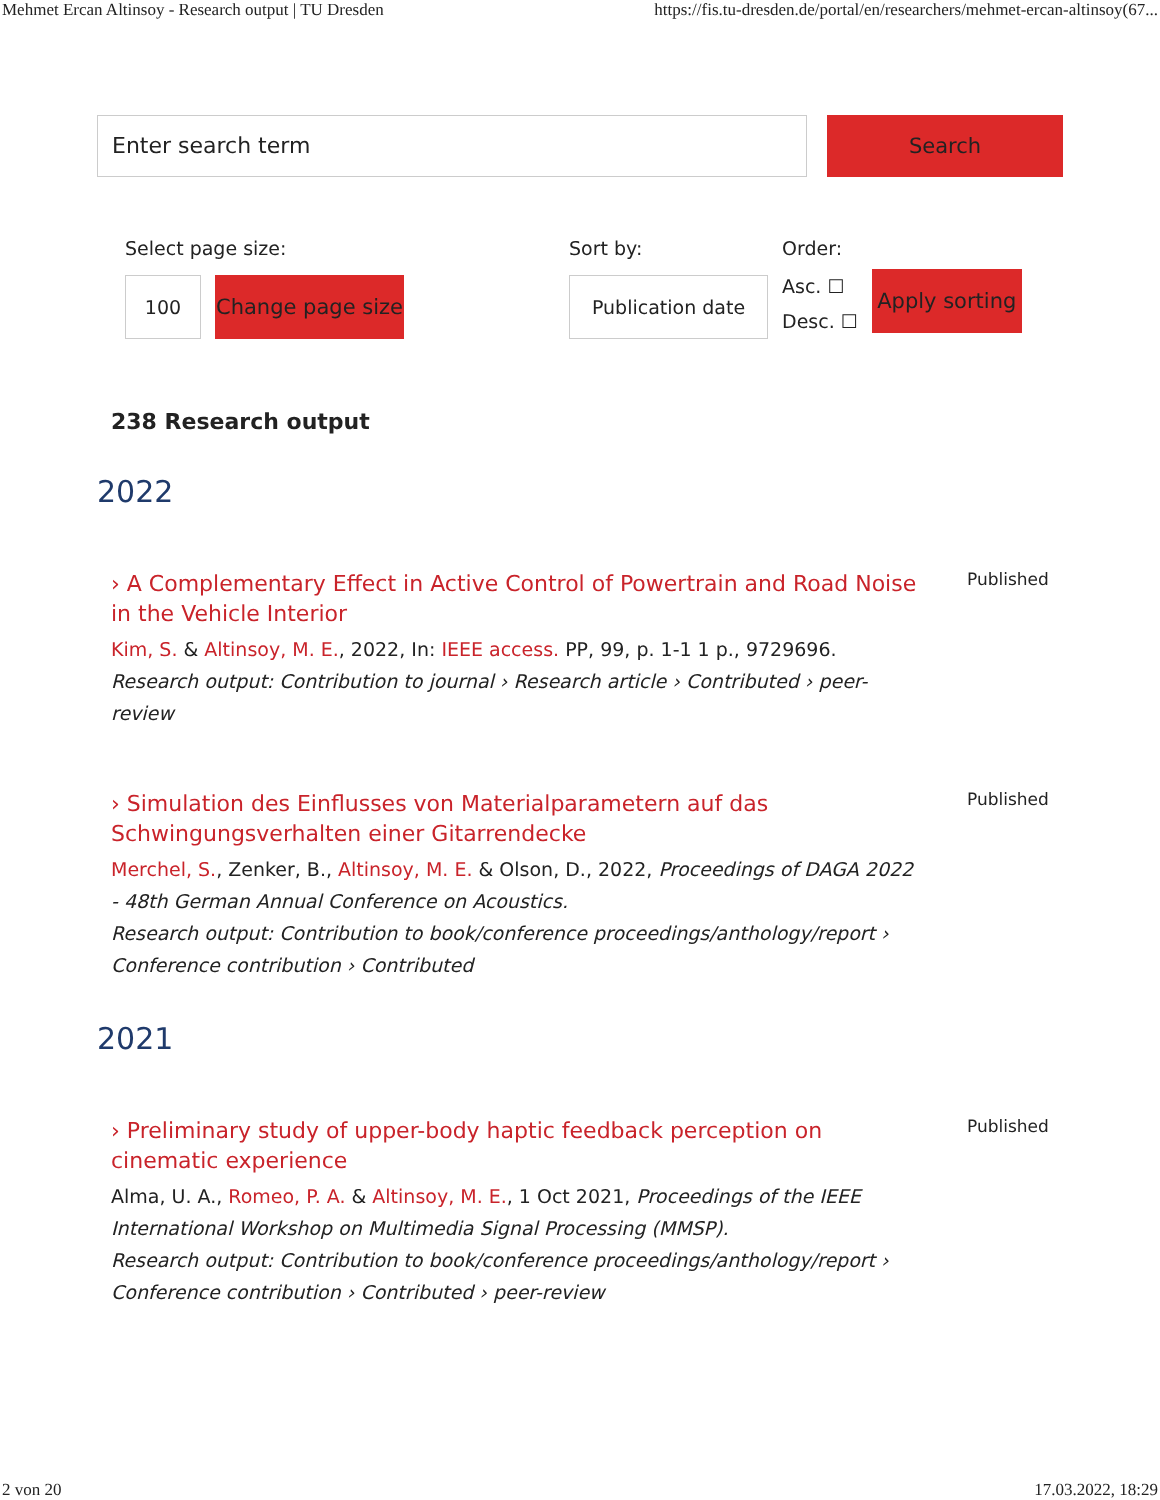Mehmet Ercan Altinsoy - Research output | TU Dresden https://fis.tu-dresden.de/portal/en/researchers/mehmet-ercan-altinsoy(67...
Enter search term
Search
Select page size:
100
Change page size
Sort by:
Publication date
Order:
Asc. ☐
Desc. ☐
Apply sorting
238 Research output
2022
› A Complementary Effect in Active Control of Powertrain and Road Noise in the Vehicle Interior
Kim, S. & Altinsoy, M. E., 2022, In: IEEE access. PP, 99, p. 1-1 1 p., 9729696.
Research output: Contribution to journal › Research article › Contributed › peer-review
Published
› Simulation des Einflusses von Materialparametern auf das Schwingungsverhalten einer Gitarrendecke
Merchel, S., Zenker, B., Altinsoy, M. E. & Olson, D., 2022, Proceedings of DAGA 2022 - 48th German Annual Conference on Acoustics.
Research output: Contribution to book/conference proceedings/anthology/report › Conference contribution › Contributed
Published
2021
› Preliminary study of upper-body haptic feedback perception on cinematic experience
Alma, U. A., Romeo, P. A. & Altinsoy, M. E., 1 Oct 2021, Proceedings of the IEEE International Workshop on Multimedia Signal Processing (MMSP).
Research output: Contribution to book/conference proceedings/anthology/report › Conference contribution › Contributed › peer-review
Published
2 von 20 17.03.2022, 18:29